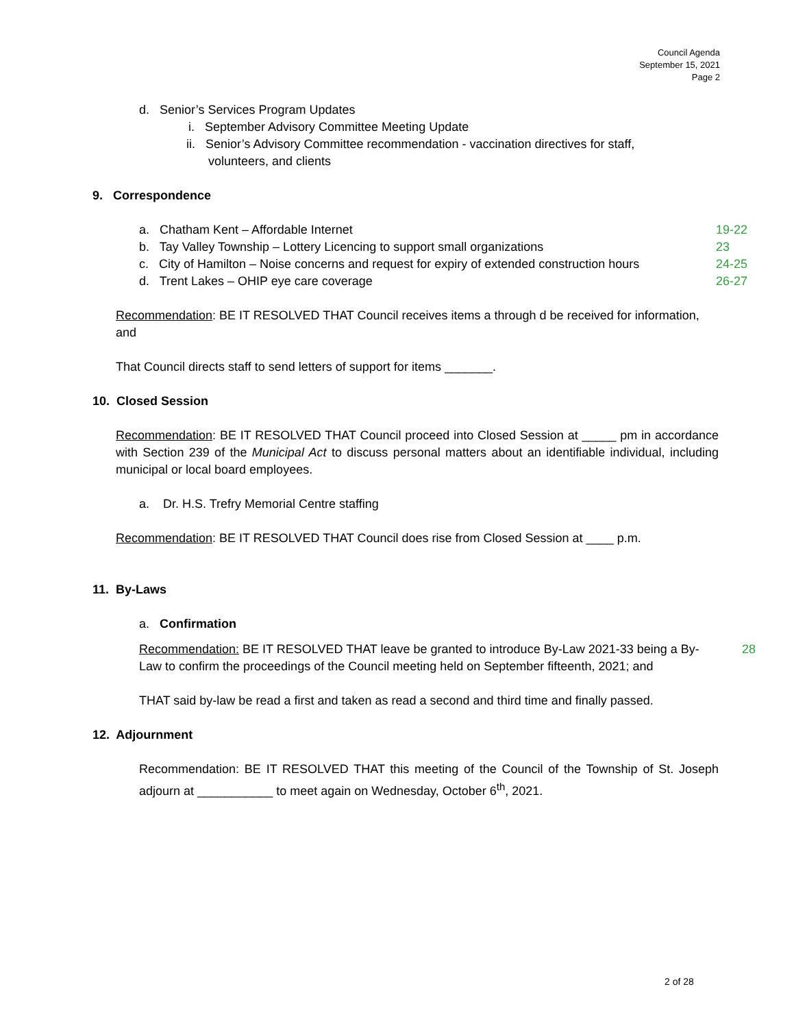Council Agenda
September 15, 2021
Page 2
d. Senior’s Services Program Updates
i. September Advisory Committee Meeting Update
ii. Senior’s Advisory Committee recommendation - vaccination directives for staff,
volunteers, and clients
9. Correspondence
a. Chatham Kent – Affordable Internet 19-22
b. Tay Valley Township – Lottery Licencing to support small organizations 23
c. City of Hamilton – Noise concerns and request for expiry of extended construction hours 24-25
d. Trent Lakes – OHIP eye care coverage 26-27
Recommendation: BE IT RESOLVED THAT Council receives items a through d be received for information, and
That Council directs staff to send letters of support for items _______.
10. Closed Session
Recommendation: BE IT RESOLVED THAT Council proceed into Closed Session at _____ pm in accordance with Section 239 of the Municipal Act to discuss personal matters about an identifiable individual, including municipal or local board employees.
a. Dr. H.S. Trefry Memorial Centre staffing
Recommendation: BE IT RESOLVED THAT Council does rise from Closed Session at ____ p.m.
11. By-Laws
a. Confirmation
Recommendation: BE IT RESOLVED THAT leave be granted to introduce By-Law 2021-33 being a By-Law to confirm the proceedings of the Council meeting held on September fifteenth, 2021; and
28
THAT said by-law be read a first and taken as read a second and third time and finally passed.
12. Adjournment
Recommendation: BE IT RESOLVED THAT this meeting of the Council of the Township of St. Joseph adjourn at ___________ to meet again on Wednesday, October 6<sup>th</sup>, 2021.
2 of 28